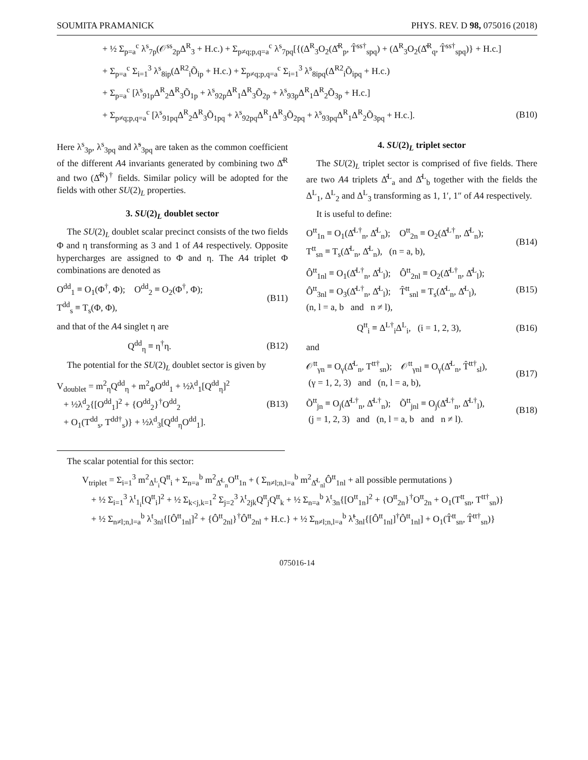SOUMITA PRAMANICK PHYS. REV. D 98, 075016 (2018)
+ ½ Σ<sub>p=a</sub><sup>c</sup> λ<sup>s</sup><sub>7p</sub>(𝒪<sup>ss</sup><sub>2p</sub>Δ<sup>R</sup><sub>3</sub> + H.c.) + Σ<sub>p≠q;p,q=a</sub><sup>c</sup> λ<sup>s</sup><sub>7pq</sub>[{(Δ<sup>R</sup><sub>3</sub>O<sub>2</sub>(Δ̂<sup>R</sup><sub>p</sub>, T̂<sup>ss†</sup><sub>spq</sub>) + (Δ<sup>R</sup><sub>3</sub>O<sub>2</sub>(Δ̂<sup>R</sup><sub>q</sub>, T̂<sup>ss†</sup><sub>spq</sub>)} + H.c.]
+ Σ<sub>p=a</sub><sup>c</sup> Σ<sub>i=1</sub><sup>3</sup> λ<sup>s</sup><sub>8ip</sub>(Δ<sup>R2</sup><sub>i</sub>Õ<sub>ip</sub> + H.c.) + Σ<sub>p≠q;p,q=a</sub><sup>c</sup> Σ<sub>i=1</sub><sup>3</sup> λ<sup>s</sup><sub>8ipq</sub>(Δ<sup>R2</sup><sub>i</sub>Õ<sub>ipq</sub> + H.c.)
+ Σ<sub>p=a</sub><sup>c</sup> [λ<sup>s</sup><sub>91p</sub>Δ<sup>R</sup><sub>2</sub>Δ<sup>R</sup><sub>3</sub>Õ<sub>1p</sub> + λ<sup>s</sup><sub>92p</sub>Δ<sup>R</sup><sub>1</sub>Δ<sup>R</sup><sub>3</sub>Õ<sub>2p</sub> + λ<sup>s</sup><sub>93p</sub>Δ<sup>R</sup><sub>1</sub>Δ<sup>R</sup><sub>2</sub>Õ<sub>3p</sub> + H.c.]
+ Σ<sub>p≠q;p,q=a</sub><sup>c</sup> [λ<sup>s</sup><sub>91pq</sub>Δ<sup>R</sup><sub>2</sub>Δ<sup>R</sup><sub>3</sub>Õ<sub>1pq</sub> + λ<sup>s</sup><sub>92pq</sub>Δ<sup>R</sup><sub>1</sub>Δ<sup>R</sup><sub>3</sub>Õ<sub>2pq</sub> + λ<sup>s</sup><sub>93pq</sub>Δ<sup>R</sup><sub>1</sub>Δ<sup>R</sup><sub>2</sub>Õ<sub>3pq</sub> + H.c.]. (B10)
Here λ<sup>s</sup><sub>3p</sub>, λ<sup>s</sup><sub>3pq</sub> and λ̃<sup>s</sup><sub>3pq</sub> are taken as the common coefficient of the different A4 invariants generated by combining two Δ̂<sup>R</sup> and two (Δ̂<sup>R</sup>)<sup>†</sup> fields. Similar policy will be adopted for the fields with other SU(2)<sub>L</sub> properties.
3. SU(2)<sub>L</sub> doublet sector
The SU(2)<sub>L</sub> doublet scalar precinct consists of the two fields Φ and η transforming as 3 and 1 of A4 respectively. Opposite hypercharges are assigned to Φ and η. The A4 triplet Φ combinations are denoted as
O<sup>dd</sup><sub>1</sub> ≡ O<sub>1</sub>(Φ<sup>†</sup>, Φ); O<sup>dd</sup><sub>2</sub> ≡ O<sub>2</sub>(Φ<sup>†</sup>, Φ);
T<sup>dd</sup><sub>s</sub> ≡ T<sub>s</sub>(Φ, Φ), (B11)
and that of the A4 singlet η are
Q<sup>dd</sup><sub>η</sub> ≡ η<sup>†</sup>η. (B12)
The potential for the SU(2)<sub>L</sub> doublet sector is given by
V<sub>doublet</sub> = m<sup>2</sup><sub>η</sub>Q<sup>dd</sup><sub>η</sub> + m<sup>2</sup><sub>Φ</sub>O<sup>dd</sup><sub>1</sub> + ½λ<sup>d</sup><sub>1</sub>[Q<sup>dd</sup><sub>η</sub>]<sup>2</sup>
+ ½λ<sup>d</sup><sub>2</sub>{[O<sup>dd</sup><sub>1</sub>]<sup>2</sup> + {O<sup>dd</sup><sub>2</sub>}<sup>†</sup>O<sup>dd</sup><sub>2</sub>
+ O<sub>1</sub>(T<sup>dd</sup><sub>s</sub>, T<sup>dd†</sup><sub>s</sub>)} + ½λ<sup>d</sup><sub>3</sub>[Q<sup>dd</sup><sub>η</sub>O<sup>dd</sup><sub>1</sub>]. (B13)
4. SU(2)<sub>L</sub> triplet sector
The SU(2)<sub>L</sub> triplet sector is comprised of five fields. There are two A4 triplets Δ̂<sup>L</sup><sub>a</sub> and Δ̂<sup>L</sup><sub>b</sub> together with the fields the Δ<sup>L</sup><sub>1</sub>, Δ<sup>L</sup><sub>2</sub> and Δ<sup>L</sup><sub>3</sub> transforming as 1, 1′, 1″ of A4 respectively.
It is useful to define:
O<sup>tt</sup><sub>1n</sub> ≡ O<sub>1</sub>(Δ̂<sup>L†</sup><sub>n</sub>, Δ̂<sup>L</sup><sub>n</sub>); O<sup>tt</sup><sub>2n</sub> ≡ O<sub>2</sub>(Δ̂<sup>L†</sup><sub>n</sub>, Δ̂<sup>L</sup><sub>n</sub>);
T<sup>tt</sup><sub>sn</sub> ≡ T<sub>s</sub>(Δ̂<sup>L</sup><sub>n</sub>, Δ̂<sup>L</sup><sub>n</sub>), (n = a, b), (B14)
Ô<sup>tt</sup><sub>1nl</sub> ≡ O<sub>1</sub>(Δ̂<sup>L†</sup><sub>n</sub>, Δ̂<sup>L</sup><sub>l</sub>); Ô<sup>tt</sup><sub>2nl</sub> ≡ O<sub>2</sub>(Δ̂<sup>L†</sup><sub>n</sub>, Δ̂<sup>L</sup><sub>l</sub>);
Ô<sup>tt</sup><sub>3nl</sub> ≡ O<sub>3</sub>(Δ̂<sup>L†</sup><sub>n</sub>, Δ̂<sup>L</sup><sub>l</sub>); T̂<sup>tt</sup><sub>snl</sub> ≡ T<sub>s</sub>(Δ̂<sup>L</sup><sub>n</sub>, Δ̂<sup>L</sup><sub>l</sub>),
(n, l = a, b and n ≠ l), (B15)
Q<sup>tt</sup><sub>i</sub> ≡ Δ<sup>L†</sup><sub>i</sub>Δ<sup>L</sup><sub>i</sub>, (i = 1, 2, 3), (B16)
and
𝒪<sup>tt</sup><sub>γn</sub> ≡ O<sub>γ</sub>(Δ̂<sup>L</sup><sub>n</sub>, T<sup>tt†</sup><sub>sn</sub>); 𝒪<sup>tt</sup><sub>γnl</sub> ≡ O<sub>γ</sub>(Δ̂<sup>L</sup><sub>n</sub>, T̂<sup>tt†</sup><sub>sl</sub>),
(γ = 1, 2, 3) and (n, l = a, b), (B17)
Õ<sup>tt</sup><sub>jn</sub> ≡ O<sub>j</sub>(Δ̂<sup>L†</sup><sub>n</sub>, Δ̂<sup>L†</sup><sub>n</sub>); Õ<sup>tt</sup><sub>jnl</sub> ≡ O<sub>j</sub>(Δ̂<sup>L†</sup><sub>n</sub>, Δ̂<sup>L†</sup><sub>l</sub>),
(j = 1, 2, 3) and (n, l = a, b and n ≠ l). (B18)
The scalar potential for this sector:
V<sub>triplet</sub> = Σ<sub>i=1</sub><sup>3</sup> m<sup>2</sup><sub>Δ<sup>L</sup><sub>i</sub></sub>Q<sup>tt</sup><sub>i</sub> + Σ<sub>n=a</sub><sup>b</sup> m<sup>2</sup><sub>Δ̂<sup>L</sup><sub>n</sub></sub>O<sup>tt</sup><sub>1n</sub> + ( Σ<sub>n≠l;n,l=a</sub><sup>b</sup> m<sup>2</sup><sub>Δ̂<sup>L</sup><sub>nl</sub></sub>Ô<sup>tt</sup><sub>1nl</sub> + all possible permutations )
+ ½ Σ<sub>i=1</sub><sup>3</sup> λ<sup>t</sup><sub>1<sub>i</sub></sub>[Q<sup>tt</sup><sub>i</sub>]<sup>2</sup> + ½ Σ<sub>k<j,k=1</sub><sup>2</sup> Σ<sub>j=2</sub><sup>3</sup> λ<sup>t</sup><sub>2jk</sub>Q<sup>tt</sup><sub>j</sub>Q<sup>tt</sup><sub>k</sub> + ½ Σ<sub>n=a</sub><sup>b</sup> λ<sup>t</sup><sub>3n</sub>{[O<sup>tt</sup><sub>1n</sub>]<sup>2</sup> + {O<sup>tt</sup><sub>2n</sub>}<sup>†</sup>O<sup>tt</sup><sub>2n</sub> + O<sub>1</sub>(T<sup>tt</sup><sub>sn</sub>, T<sup>tt†</sup><sub>sn</sub>)}
+ ½ Σ<sub>n≠l;n,l=a</sub><sup>b</sup> λ<sup>t</sup><sub>3nl</sub>{[Ô<sup>tt</sup><sub>1nl</sub>]<sup>2</sup> + {Ô<sup>tt</sup><sub>2nl</sub>}<sup>†</sup>Ô<sup>tt</sup><sub>2nl</sub> + H.c.} + ½ Σ<sub>n≠l;n,l=a</sub><sup>b</sup> λ̃<sup>t</sup><sub>3nl</sub>{[Ô<sup>tt</sup><sub>1nl</sub>]<sup>†</sup>Ô<sup>tt</sup><sub>1nl</sub>] + O<sub>1</sub>(T̂<sup>tt</sup><sub>sn</sub>, T̂<sup>tt†</sup><sub>sn</sub>)}
075016-14